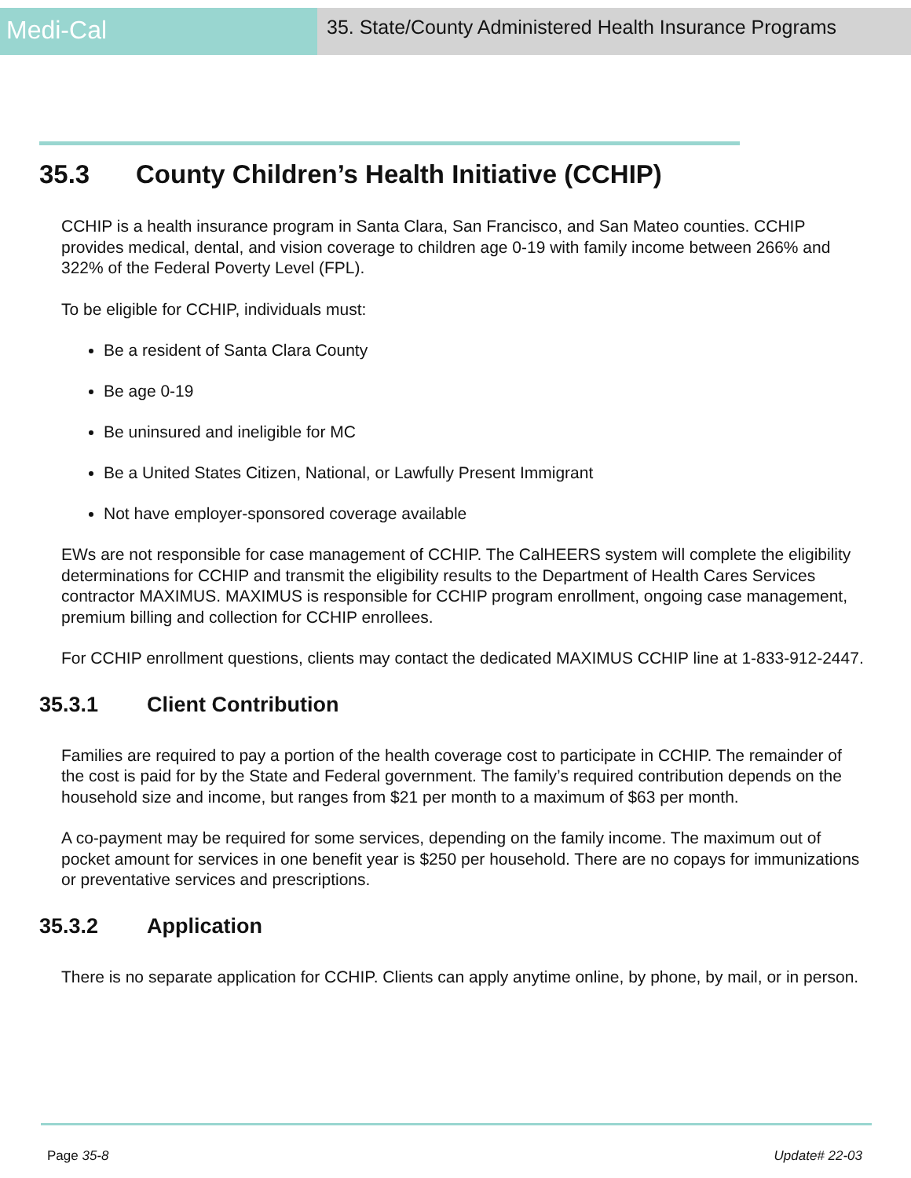Medi-Cal
35. State/County Administered Health Insurance Programs
35.3 County Children’s Health Initiative (CCHIP)
CCHIP is a health insurance program in Santa Clara, San Francisco, and San Mateo counties. CCHIP provides medical, dental, and vision coverage to children age 0-19 with family income between 266% and 322% of the Federal Poverty Level (FPL).
To be eligible for CCHIP, individuals must:
Be a resident of Santa Clara County
Be age 0-19
Be uninsured and ineligible for MC
Be a United States Citizen, National, or Lawfully Present Immigrant
Not have employer-sponsored coverage available
EWs are not responsible for case management of CCHIP. The CalHEERS system will complete the eligibility determinations for CCHIP and transmit the eligibility results to the Department of Health Cares Services contractor MAXIMUS. MAXIMUS is responsible for CCHIP program enrollment, ongoing case management, premium billing and collection for CCHIP enrollees.
For CCHIP enrollment questions, clients may contact the dedicated MAXIMUS CCHIP line at 1-833-912-2447.
35.3.1 Client Contribution
Families are required to pay a portion of the health coverage cost to participate in CCHIP. The remainder of the cost is paid for by the State and Federal government. The family’s required contribution depends on the household size and income, but ranges from $21 per month to a maximum of $63 per month.
A co-payment may be required for some services, depending on the family income. The maximum out of pocket amount for services in one benefit year is $250 per household. There are no copays for immunizations or preventative services and prescriptions.
35.3.2 Application
There is no separate application for CCHIP. Clients can apply anytime online, by phone, by mail, or in person.
Page 35-8 Update# 22-03